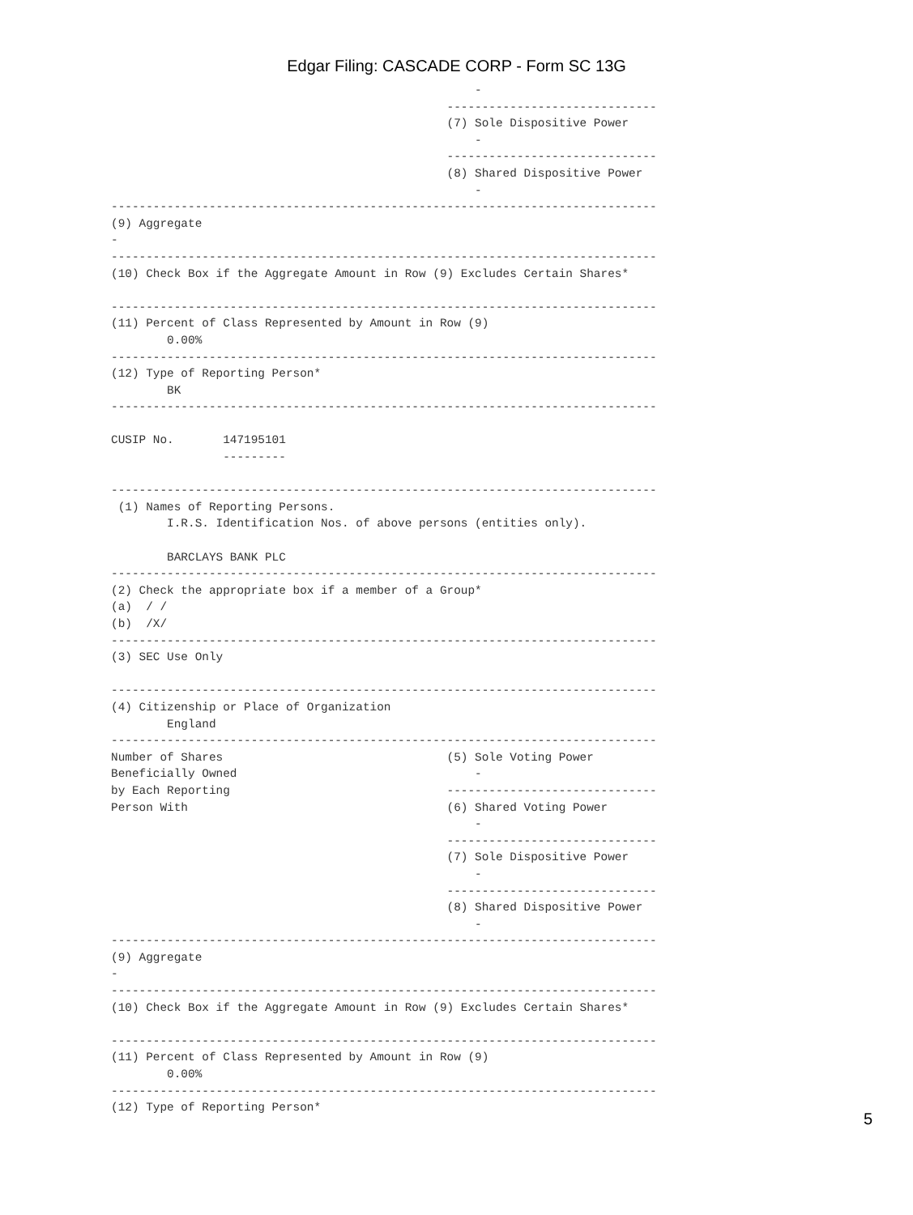Edgar Filing: CASCADE CORP - Form SC 13G
                                                    -
                                                ------------------------------
                                                (7) Sole Dispositive Power
                                                    -
                                                ------------------------------
                                                (8) Shared Dispositive Power
                                                    -
------------------------------------------------------------------------------
(9) Aggregate
-
------------------------------------------------------------------------------
(10) Check Box if the Aggregate Amount in Row (9) Excludes Certain Shares*

------------------------------------------------------------------------------
(11) Percent of Class Represented by Amount in Row (9)
        0.00%
------------------------------------------------------------------------------
(12) Type of Reporting Person*
        BK
------------------------------------------------------------------------------

CUSIP No.       147195101
                ---------

------------------------------------------------------------------------------
 (1) Names of Reporting Persons.
        I.R.S. Identification Nos. of above persons (entities only).

        BARCLAYS BANK PLC
------------------------------------------------------------------------------
(2) Check the appropriate box if a member of a Group*
(a)  / /
(b)  /X/
------------------------------------------------------------------------------
(3) SEC Use Only

------------------------------------------------------------------------------
(4) Citizenship or Place of Organization
        England
------------------------------------------------------------------------------
Number of Shares                                (5) Sole Voting Power
Beneficially Owned                                  -
by Each Reporting                               ------------------------------
Person With                                     (6) Shared Voting Power
                                                    -
                                                ------------------------------
                                                (7) Sole Dispositive Power
                                                    -
                                                ------------------------------
                                                (8) Shared Dispositive Power
                                                    -
------------------------------------------------------------------------------
(9) Aggregate
-
------------------------------------------------------------------------------
(10) Check Box if the Aggregate Amount in Row (9) Excludes Certain Shares*

------------------------------------------------------------------------------
(11) Percent of Class Represented by Amount in Row (9)
        0.00%
------------------------------------------------------------------------------
(12) Type of Reporting Person*
5